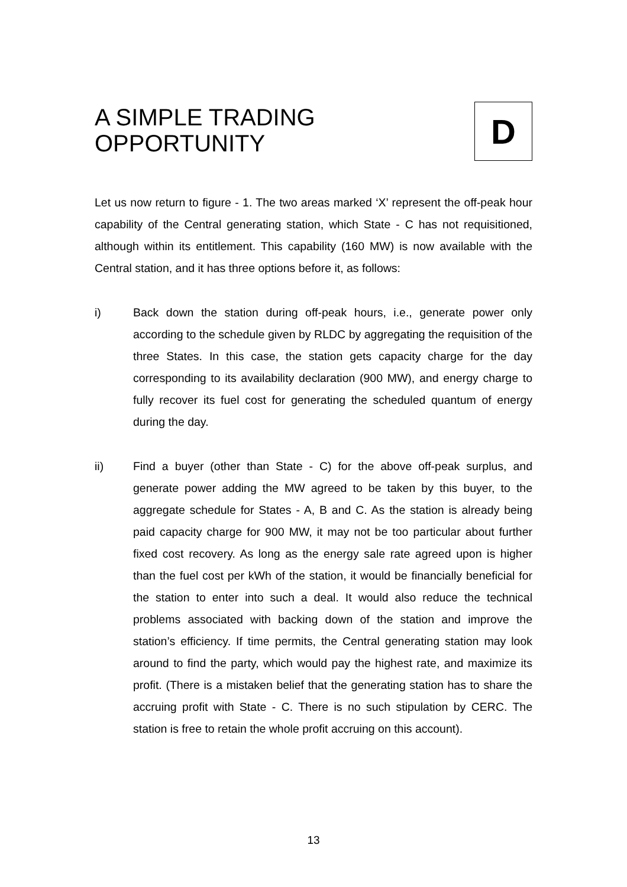A SIMPLE TRADING
OPPORTUNITY
D
Let us now return to figure - 1. The two areas marked ‘X’ represent the off-peak hour capability of the Central generating station, which State - C has not requisitioned, although within its entitlement. This capability (160 MW) is now available with the Central station, and it has three options before it, as follows:
i) Back down the station during off-peak hours, i.e., generate power only according to the schedule given by RLDC by aggregating the requisition of the three States. In this case, the station gets capacity charge for the day corresponding to its availability declaration (900 MW), and energy charge to fully recover its fuel cost for generating the scheduled quantum of energy during the day.
ii) Find a buyer (other than State - C) for the above off-peak surplus, and generate power adding the MW agreed to be taken by this buyer, to the aggregate schedule for States - A, B and C. As the station is already being paid capacity charge for 900 MW, it may not be too particular about further fixed cost recovery. As long as the energy sale rate agreed upon is higher than the fuel cost per kWh of the station, it would be financially beneficial for the station to enter into such a deal. It would also reduce the technical problems associated with backing down of the station and improve the station’s efficiency. If time permits, the Central generating station may look around to find the party, which would pay the highest rate, and maximize its profit. (There is a mistaken belief that the generating station has to share the accruing profit with State - C. There is no such stipulation by CERC. The station is free to retain the whole profit accruing on this account).
13